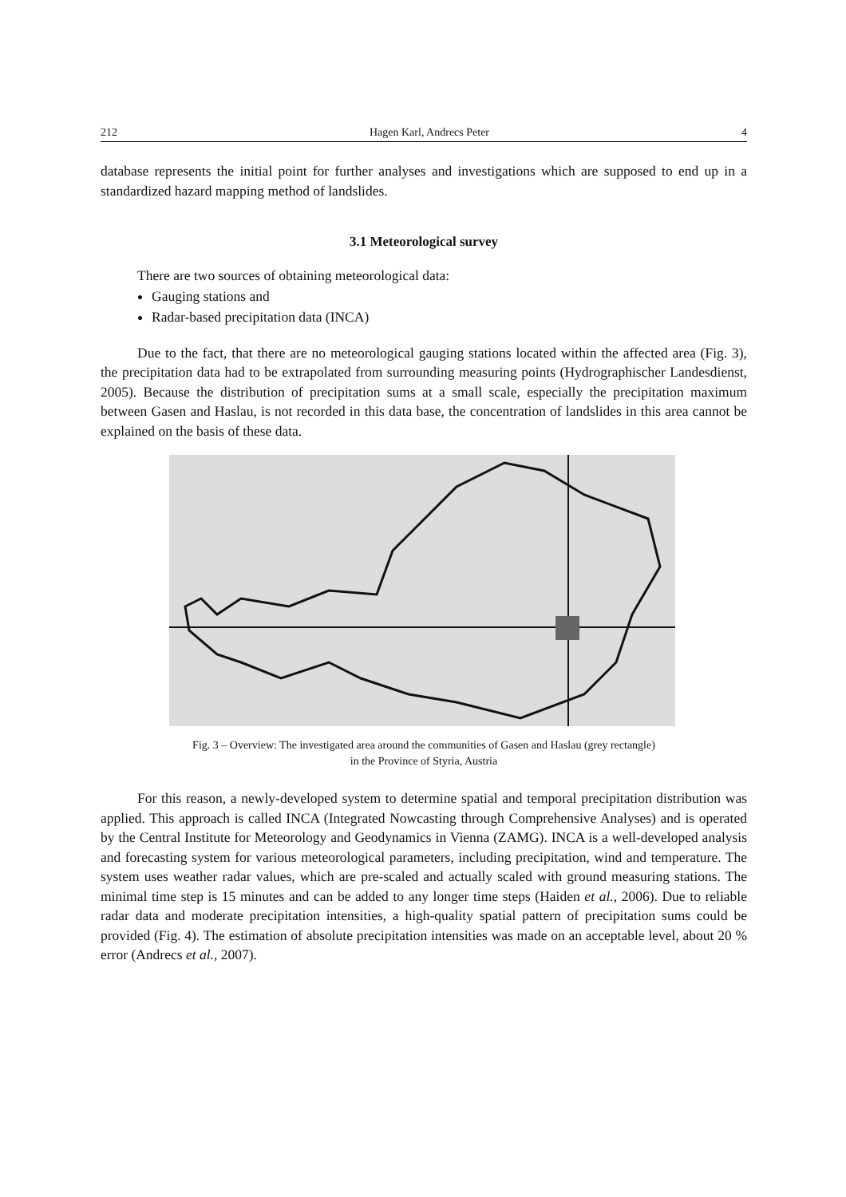212 Hagen Karl, Andrecs Peter 4
database represents the initial point for further analyses and investigations which are supposed to end up in a standardized hazard mapping method of landslides.
3.1 Meteorological survey
There are two sources of obtaining meteorological data:
Gauging stations and
Radar-based precipitation data (INCA)
Due to the fact, that there are no meteorological gauging stations located within the affected area (Fig. 3), the precipitation data had to be extrapolated from surrounding measuring points (Hydrographischer Landesdienst, 2005). Because the distribution of precipitation sums at a small scale, especially the precipitation maximum between Gasen and Haslau, is not recorded in this data base, the concentration of landslides in this area cannot be explained on the basis of these data.
Fig. 3 – Overview: The investigated area around the communities of Gasen and Haslau (grey rectangle)
in the Province of Styria, Austria
For this reason, a newly-developed system to determine spatial and temporal precipitation distribution was applied. This approach is called INCA (Integrated Nowcasting through Comprehensive Analyses) and is operated by the Central Institute for Meteorology and Geodynamics in Vienna (ZAMG). INCA is a well-developed analysis and forecasting system for various meteorological parameters, including precipitation, wind and temperature. The system uses weather radar values, which are pre-scaled and actually scaled with ground measuring stations. The minimal time step is 15 minutes and can be added to any longer time steps (Haiden et al., 2006). Due to reliable radar data and moderate precipitation intensities, a high-quality spatial pattern of precipitation sums could be provided (Fig. 4). The estimation of absolute precipitation intensities was made on an acceptable level, about 20 % error (Andrecs et al., 2007).